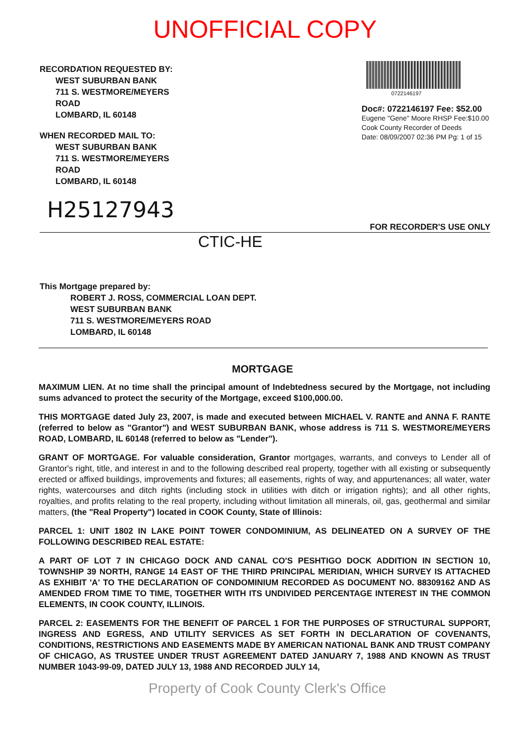UNOFFICIAL COPY
RECORDATION REQUESTED BY:
WEST SUBURBAN BANK
711 S. WESTMORE/MEYERS
ROAD
LOMBARD, IL 60148
WHEN RECORDED MAIL TO:
WEST SUBURBAN BANK
711 S. WESTMORE/MEYERS
ROAD
LOMBARD, IL 60148
0722146197
Doc#: 0722146197 Fee: $52.00
Eugene "Gene" Moore RHSP Fee:$10.00
Cook County Recorder of Deeds
Date: 08/09/2007 02:36 PM Pg: 1 of 15
H25127943
FOR RECORDER'S USE ONLY
CTIC-HE
This Mortgage prepared by:
ROBERT J. ROSS, COMMERCIAL LOAN DEPT.
WEST SUBURBAN BANK
711 S. WESTMORE/MEYERS ROAD
LOMBARD, IL 60148
MORTGAGE
MAXIMUM LIEN. At no time shall the principal amount of Indebtedness secured by the Mortgage, not including sums advanced to protect the security of the Mortgage, exceed $100,000.00.
THIS MORTGAGE dated July 23, 2007, is made and executed between MICHAEL V. RANTE and ANNA F. RANTE (referred to below as "Grantor") and WEST SUBURBAN BANK, whose address is 711 S. WESTMORE/MEYERS ROAD, LOMBARD, IL 60148 (referred to below as "Lender").
GRANT OF MORTGAGE. For valuable consideration, Grantor mortgages, warrants, and conveys to Lender all of Grantor's right, title, and interest in and to the following described real property, together with all existing or subsequently erected or affixed buildings, improvements and fixtures; all easements, rights of way, and appurtenances; all water, water rights, watercourses and ditch rights (including stock in utilities with ditch or irrigation rights); and all other rights, royalties, and profits relating to the real property, including without limitation all minerals, oil, gas, geothermal and similar matters, (the "Real Property") located in COOK County, State of Illinois:
PARCEL 1: UNIT 1802 IN LAKE POINT TOWER CONDOMINIUM, AS DELINEATED ON A SURVEY OF THE FOLLOWING DESCRIBED REAL ESTATE:
A PART OF LOT 7 IN CHICAGO DOCK AND CANAL CO'S PESHTIGO DOCK ADDITION IN SECTION 10, TOWNSHIP 39 NORTH, RANGE 14 EAST OF THE THIRD PRINCIPAL MERIDIAN, WHICH SURVEY IS ATTACHED AS EXHIBIT 'A' TO THE DECLARATION OF CONDOMINIUM RECORDED AS DOCUMENT NO. 88309162 AND AS AMENDED FROM TIME TO TIME, TOGETHER WITH ITS UNDIVIDED PERCENTAGE INTEREST IN THE COMMON ELEMENTS, IN COOK COUNTY, ILLINOIS.
PARCEL 2: EASEMENTS FOR THE BENEFIT OF PARCEL 1 FOR THE PURPOSES OF STRUCTURAL SUPPORT, INGRESS AND EGRESS, AND UTILITY SERVICES AS SET FORTH IN DECLARATION OF COVENANTS, CONDITIONS, RESTRICTIONS AND EASEMENTS MADE BY AMERICAN NATIONAL BANK AND TRUST COMPANY OF CHICAGO, AS TRUSTEE UNDER TRUST AGREEMENT DATED JANUARY 7, 1988 AND KNOWN AS TRUST NUMBER 1043-99-09, DATED JULY 13, 1988 AND RECORDED JULY 14,
Property of Cook County Clerk's Office